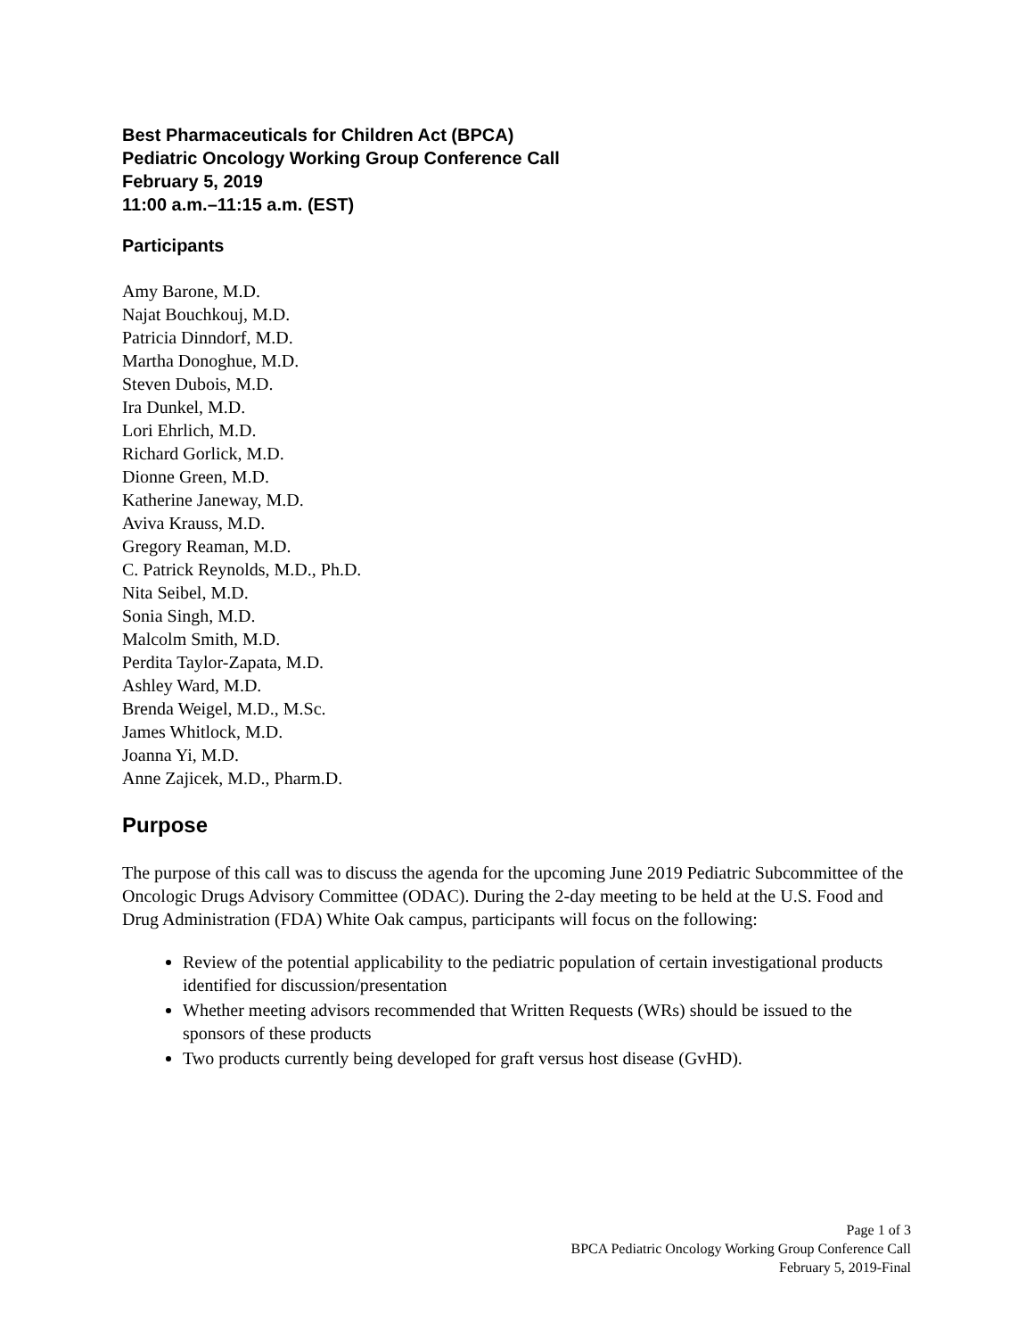Best Pharmaceuticals for Children Act (BPCA)
Pediatric Oncology Working Group Conference Call
February 5, 2019
11:00 a.m.–11:15 a.m. (EST)
Participants
Amy Barone, M.D.
Najat Bouchkouj, M.D.
Patricia Dinndorf, M.D.
Martha Donoghue, M.D.
Steven Dubois, M.D.
Ira Dunkel, M.D.
Lori Ehrlich, M.D.
Richard Gorlick, M.D.
Dionne Green, M.D.
Katherine Janeway, M.D.
Aviva Krauss, M.D.
Gregory Reaman, M.D.
C. Patrick Reynolds, M.D., Ph.D.
Nita Seibel, M.D.
Sonia Singh, M.D.
Malcolm Smith, M.D.
Perdita Taylor-Zapata, M.D.
Ashley Ward, M.D.
Brenda Weigel, M.D., M.Sc.
James Whitlock, M.D.
Joanna Yi, M.D.
Anne Zajicek, M.D., Pharm.D.
Purpose
The purpose of this call was to discuss the agenda for the upcoming June 2019 Pediatric Subcommittee of the Oncologic Drugs Advisory Committee (ODAC). During the 2-day meeting to be held at the U.S. Food and Drug Administration (FDA) White Oak campus, participants will focus on the following:
Review of the potential applicability to the pediatric population of certain investigational products identified for discussion/presentation
Whether meeting advisors recommended that Written Requests (WRs) should be issued to the sponsors of these products
Two products currently being developed for graft versus host disease (GvHD).
Page 1 of 3
BPCA Pediatric Oncology Working Group Conference Call
February 5, 2019-Final